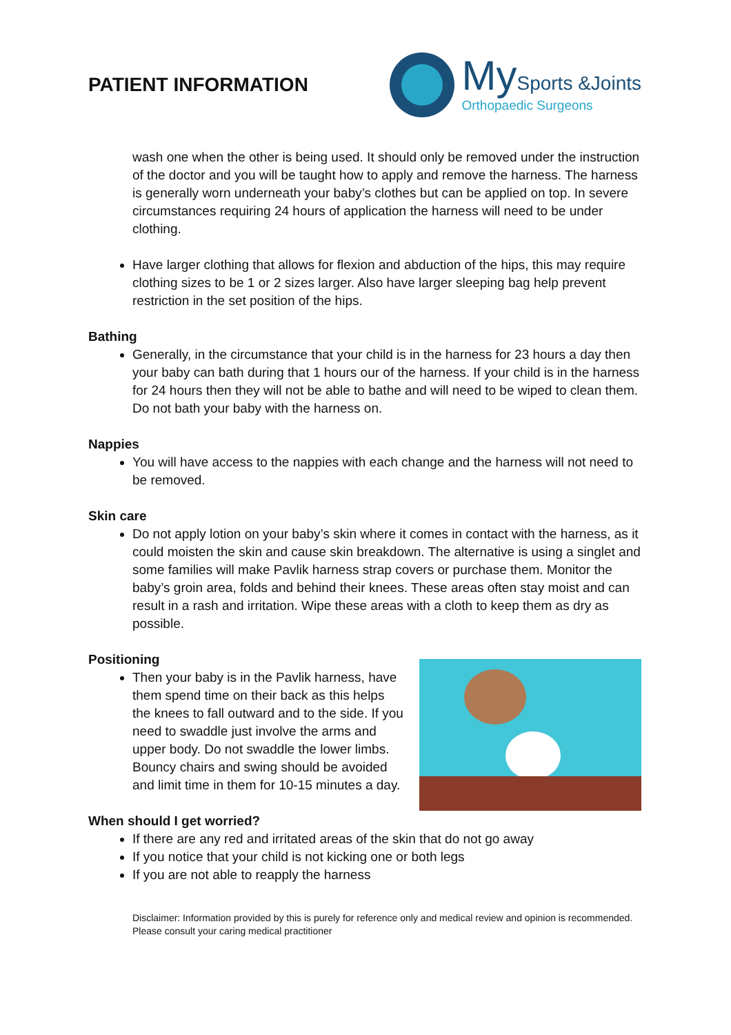PATIENT INFORMATION
My Sports &Joints
Orthopaedic Surgeons
wash one when the other is being used. It should only be removed under the instruction of the doctor and you will be taught how to apply and remove the harness. The harness is generally worn underneath your baby’s clothes but can be applied on top. In severe circumstances requiring 24 hours of application the harness will need to be under clothing.
Have larger clothing that allows for flexion and abduction of the hips, this may require clothing sizes to be 1 or 2 sizes larger. Also have larger sleeping bag help prevent restriction in the set position of the hips.
Bathing
Generally, in the circumstance that your child is in the harness for 23 hours a day then your baby can bath during that 1 hours our of the harness. If your child is in the harness for 24 hours then they will not be able to bathe and will need to be wiped to clean them. Do not bath your baby with the harness on.
Nappies
You will have access to the nappies with each change and the harness will not need to be removed.
Skin care
Do not apply lotion on your baby’s skin where it comes in contact with the harness, as it could moisten the skin and cause skin breakdown. The alternative is using a singlet and some families will make Pavlik harness strap covers or purchase them. Monitor the baby’s groin area, folds and behind their knees. These areas often stay moist and can result in a rash and irritation. Wipe these areas with a cloth to keep them as dry as possible.
Positioning
Then your baby is in the Pavlik harness, have them spend time on their back as this helps the knees to fall outward and to the side. If you need to swaddle just involve the arms and upper body. Do not swaddle the lower limbs. Bouncy chairs and swing should be avoided and limit time in them for 10-15 minutes a day.
When should I get worried?
If there are any red and irritated areas of the skin that do not go away
If you notice that your child is not kicking one or both legs
If you are not able to reapply the harness
Disclaimer: Information provided by this is purely for reference only and medical review and opinion is recommended. Please consult your caring medical practitioner